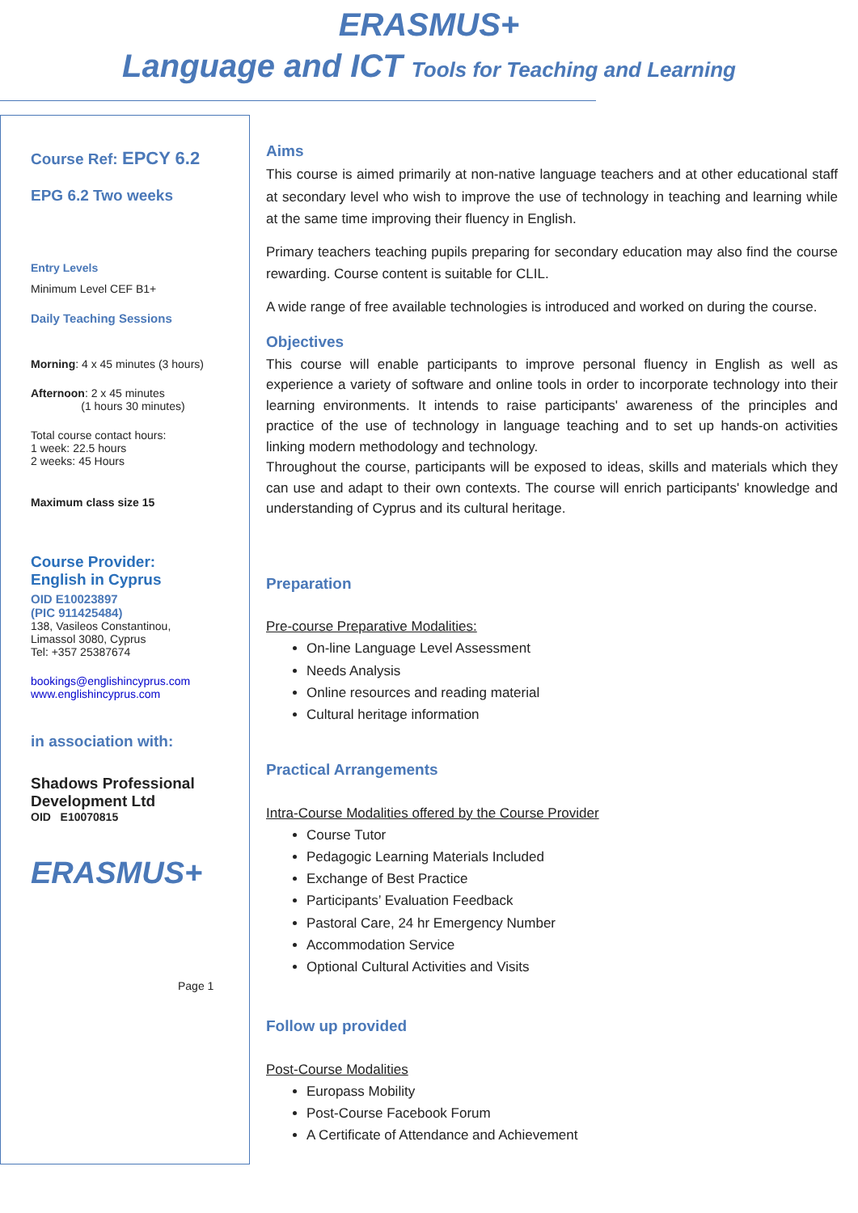ERASMUS+
Language and ICT Tools for Teaching and Learning
Course Ref: EPCY 6.2
EPG 6.2 Two weeks
Entry Levels
Minimum Level CEF B1+
Daily Teaching Sessions
Morning: 4 x 45 minutes (3 hours)
Afternoon: 2 x 45 minutes
(1 hours 30 minutes)
Total course contact hours:
1 week: 22.5 hours
2 weeks: 45 Hours
Maximum class size 15
Course Provider:
English in Cyprus
OID E10023897
(PIC 911425484)
138, Vasileos Constantinou,
Limassol 3080, Cyprus
Tel: +357 25387674
bookings@englishincyprus.com
www.englishincyprus.com
in association with:
Shadows Professional
Development Ltd
OID E10070815
ERASMUS+
Page 1
Aims
This course is aimed primarily at non-native language teachers and at other educational staff at secondary level who wish to improve the use of technology in teaching and learning while at the same time improving their fluency in English.
Primary teachers teaching pupils preparing for secondary education may also find the course rewarding. Course content is suitable for CLIL.
A wide range of free available technologies is introduced and worked on during the course.
Objectives
This course will enable participants to improve personal fluency in English as well as experience a variety of software and online tools in order to incorporate technology into their learning environments. It intends to raise participants' awareness of the principles and practice of the use of technology in language teaching and to set up hands-on activities linking modern methodology and technology.
Throughout the course, participants will be exposed to ideas, skills and materials which they can use and adapt to their own contexts. The course will enrich participants' knowledge and understanding of Cyprus and its cultural heritage.
Preparation
Pre-course Preparative Modalities:
On-line Language Level Assessment
Needs Analysis
Online resources and reading material
Cultural heritage information
Practical Arrangements
Intra-Course Modalities offered by the Course Provider
Course Tutor
Pedagogic Learning Materials Included
Exchange of Best Practice
Participants’ Evaluation Feedback
Pastoral Care, 24 hr Emergency Number
Accommodation Service
Optional Cultural Activities and Visits
Follow up provided
Post-Course Modalities
Europass Mobility
Post-Course Facebook Forum
A Certificate of Attendance and Achievement